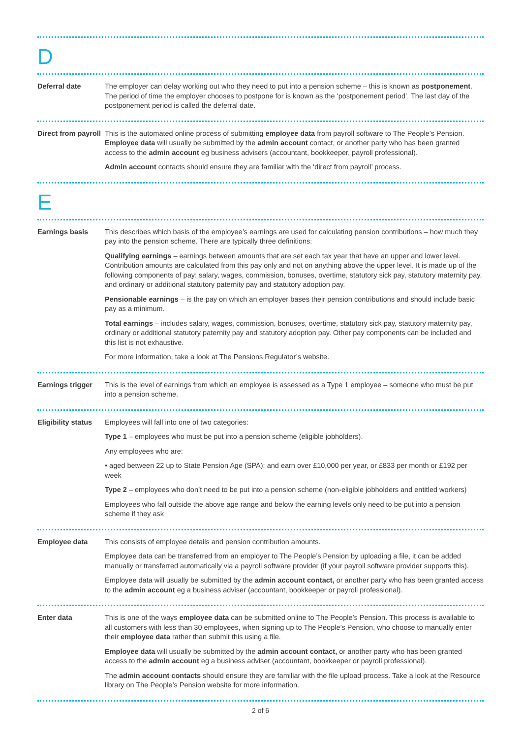D
Deferral date The employer can delay working out who they need to put into a pension scheme – this is known as postponement. The period of time the employer chooses to postpone for is known as the ‘postponement period’. The last day of the postponement period is called the deferral date.
Direct from payroll
This is the automated online process of submitting employee data from payroll software to The People’s Pension. Employee data will usually be submitted by the admin account contact, or another party who has been granted access to the admin account eg business advisers (accountant, bookkeeper, payroll professional).
Admin account contacts should ensure they are familiar with the ‘direct from payroll’ process.
E
Earnings basis This describes which basis of the employee’s earnings are used for calculating pension contributions – how much they pay into the pension scheme. There are typically three definitions:
Qualifying earnings – earnings between amounts that are set each tax year that have an upper and lower level. Contribution amounts are calculated from this pay only and not on anything above the upper level. It is made up of the following components of pay: salary, wages, commission, bonuses, overtime, statutory sick pay, statutory maternity pay, and ordinary or additional statutory paternity pay and statutory adoption pay.
Pensionable earnings – is the pay on which an employer bases their pension contributions and should include basic pay as a minimum.
Total earnings – includes salary, wages, commission, bonuses, overtime, statutory sick pay, statutory maternity pay, ordinary or additional statutory paternity pay and statutory adoption pay. Other pay components can be included and this list is not exhaustive.
For more information, take a look at The Pensions Regulator’s website.
Earnings trigger
This is the level of earnings from which an employee is assessed as a Type 1 employee – someone who must be put into a pension scheme.
Eligibility status
Employees will fall into one of two categories:
Type 1 – employees who must be put into a pension scheme (eligible jobholders).
Any employees who are:
• aged between 22 up to State Pension Age (SPA); and earn over £10,000 per year, or £833 per month or £192 per week
Type 2 – employees who don’t need to be put into a pension scheme (non-eligible jobholders and entitled workers)
Employees who fall outside the above age range and below the earning levels only need to be put into a pension scheme if they ask
Employee data This consists of employee details and pension contribution amounts.
Employee data can be transferred from an employer to The People’s Pension by uploading a file, it can be added manually or transferred automatically via a payroll software provider (if your payroll software provider supports this).
Employee data will usually be submitted by the admin account contact, or another party who has been granted access to the admin account eg a business adviser (accountant, bookkeeper or payroll professional).
Enter data This is one of the ways employee data can be submitted online to The People’s Pension. This process is available to all customers with less than 30 employees, when signing up to The People’s Pension, who choose to manually enter their employee data rather than submit this using a file.
Employee data will usually be submitted by the admin account contact, or another party who has been granted access to the admin account eg a business adviser (accountant, bookkeeper or payroll professional).
The admin account contacts should ensure they are familiar with the file upload process. Take a look at the Resource library on The People’s Pension website for more information.
2 of 6